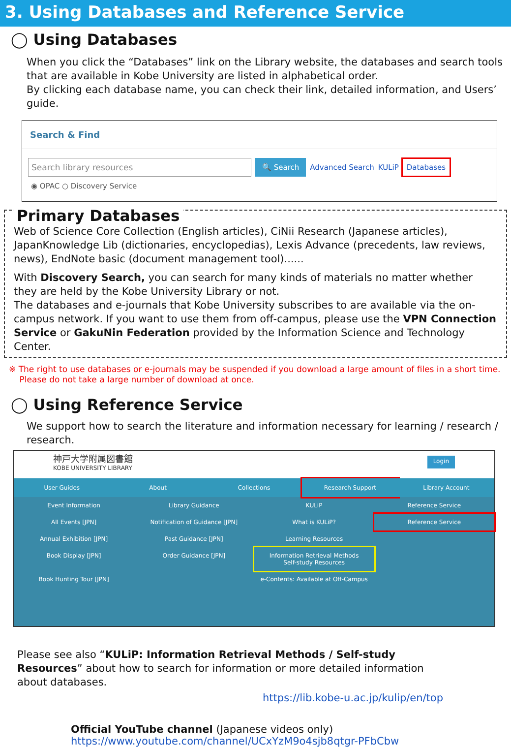3. Using Databases and Reference Service
◯ Using Databases
When you click the “Databases” link on the Library website, the databases and search tools that are available in Kobe University are listed in alphabetical order.
By clicking each database name, you can check their link, detailed information, and Users’ guide.
Search & Find
Search library resources 🔍 Search Advanced Search KULiP Databases
◉ OPAC ○ Discovery Service
Primary Databases
Web of Science Core Collection (English articles), CiNii Research (Japanese articles), JapanKnowledge Lib (dictionaries, encyclopedias), Lexis Advance (precedents, law reviews, news), EndNote basic (document management tool)......
With Discovery Search, you can search for many kinds of materials no matter whether they are held by the Kobe University Library or not.
The databases and e-journals that Kobe University subscribes to are available via the on-campus network. If you want to use them from off-campus, please use the VPN Connection Service or GakuNin Federation provided by the Information Science and Technology Center.
※ The right to use databases or e-journals may be suspended if you download a large amount of files in a short time.
Please do not take a large number of download at once.
◯ Using Reference Service
We support how to search the literature and information necessary for learning / research / research.
神戸大学附属図書館
KOBE UNIVERSITY LIBRARY
Login
User Guides About Collections Research Support Library Account
Event Information Library Guidance KULiP Reference Service
All Events [JPN] Notification of Guidance [JPN] What is KULiP? Reference Service
Annual Exhibition [JPN] Past Guidance [JPN] Learning Resources
Book Display [JPN] Order Guidance [JPN] Information Retrieval Methods
Self-study Resources
Book Hunting Tour [JPN] e-Contents: Available at Off-Campus
Please see also “KULiP: Information Retrieval Methods / Self-study Resources” about how to search for information or more detailed information about databases.
https://lib.kobe-u.ac.jp/kulip/en/top
Official YouTube channel (Japanese videos only)
https://www.youtube.com/channel/UCxYzM9o4sjb8qtgr-PFbCbw